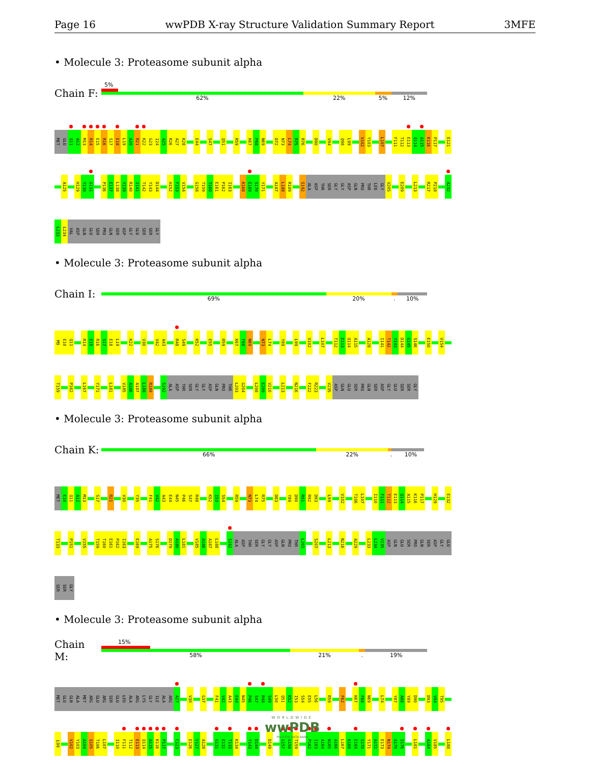Page 16 wwPDB X-ray Structure Validation Summary Report 3MFE
• Molecule 3: Proteasome subunit alpha
Chain F:
5%
62% 22% 5% 12%
MET GLU Q11 A12 M13 R14 E15 R16 S17 E18 L19 A20 R21 K22 G23 I24 A25 R26 A27 K28 E44 S47 Q51 R59 K67 F68 N69 D72 N73 L74 R75 R76 D90 V94 Q98 L99 V102 Y103 L107 F111 T112 E113 Q114 A115 K116 P117 E121
A125 H129 Y130 G131 P136 E137 L138 Y139 R140 I141 T142 Y143 D144 H152 F153 V154 G158 T159 T160 E161 P162 I163 K168 E169 S170 Y171 A187 L188 R189 S192 ALA ASP THR SER GLY GLY ASP GLN PRO THR LEU GLY V205 E209 L213 R217 P218 A232
L233 L234 VAL ASP GLN GLU SER PRO GLN SER ASP GLY GLU SER SER GLY
• Molecule 3: Proteasome subunit alpha
Chain I:
69% 20%. 10%
M9 E10 Q11 R14 E15 R16 S17 E18 L19 K22 V30 V42 A43 R48 S49 K52 E55 R59 K67 F68 N69 N73 L74 Y89 L99 V102 L107 T112 E113 Q114 A115 A128 I141 T142 Y143 D144 G145 S146 E150 V154
T159 P162 L167 Y171 L181 V185 A186 A187 L188 R189 S192 ALA ASP THR SER GLY GLY ASP GLN PRO THR L203 G204 L208 E209 V210 L213 N216 F222 R223 V235 ASP GLN GLU SER PRO GLN SER ASP GLY GLU SER SER GLY
• Molecule 3: Proteasome subunit alpha
Chain K:
66% 22%. 10%
MET E10 Q11 A12 M13 S17 R21 V30 Y35 F41 V42 A43 E44 N45 P46 S47 R48 K52 I53 S54 R59 N73 L74 R75 D83 Y89 D90 R91 R92 D93 L99 V102 T106 L107 I110 F111 T112 E113 Q114 A115 K116 P117 H129 E132
T133 P151 V155 T159 T160 E161 P162 I163 E169 A175 S176 D179 A180 L181 V185 A186 A187 L188 S192 ALA ASP THR SER GLY GLY ASP GLN PRO THR L203 S207 L213 N216 A229 L233 L234 V235 ASP GLN GLU SER PRO GLN SER ASP GLY GLU
SER SER GLY
• Molecule 3: Proteasome subunit alpha
Chain M:
15%
58% 21%. 19%
MET GLU GLN ALA MET ARG GLU ARG SER GLU LEU ALA ARG LYS GLY ILE ALA ARG A27 V30 G37 F41 V42 A43 E44 N45 P46 S47 R48 S49 L50 Q51 K52 I53 S54 E55 L56 R59 F62 K67 F68 N69 L74 Y87 A88 Y89 D90 D93 V94 T95
L99 V102 Y103 A104 Q105 T106 L107 I110 F111 T112 E113 Q114 A115 K116 P117 C123 E126 V127 A128 G131 E132 T133 K134 Y143 D144 D149 G157 G158 T159 P162 I163 A164 N165 A166 L167 K168 E169 S170 Y171 A172 E173 N174 A175 S176 L181 A184 V185 L188
WORLDWIDE
wwPDB
PROTEIN DATA BANK